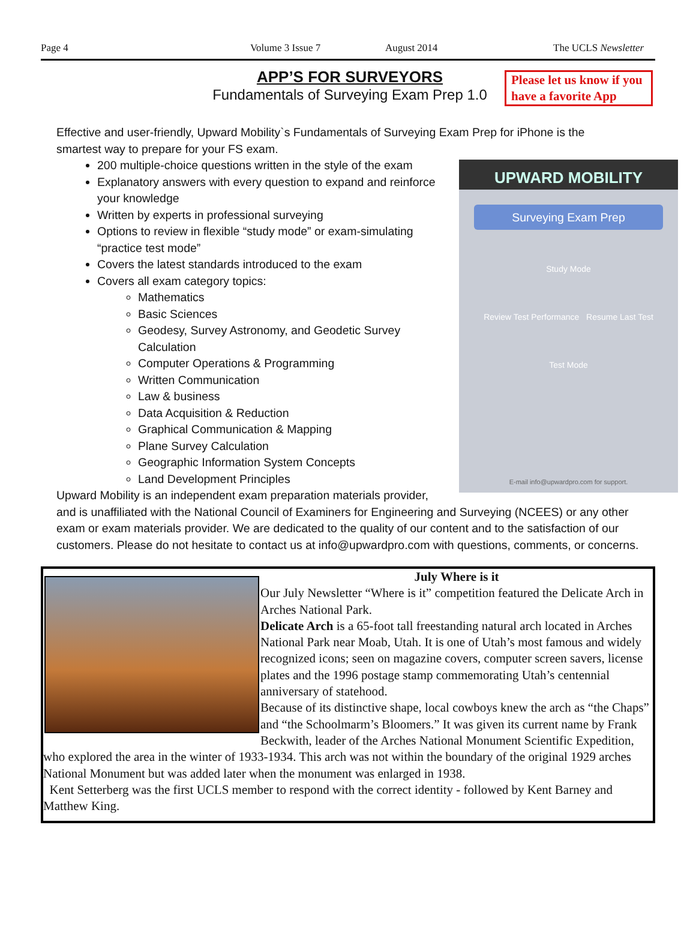Page 4 Volume 3 Issue 7 August 2014 The UCLS Newsletter
APP’S FOR SURVEYORS
Fundamentals of Surveying Exam Prep 1.0
Please let us know if you have a favorite App
Effective and user-friendly, Upward Mobility`s Fundamentals of Surveying Exam Prep for iPhone is the smartest way to prepare for your FS exam.
UPWARD MOBILITY
Surveying Exam Prep
Study Mode
Review Test Performance Resume Last Test
Test Mode
E-mail info@upwardpro.com for support.
200 multiple-choice questions written in the style of the exam
Explanatory answers with every question to expand and reinforce your knowledge
Written by experts in professional surveying
Options to review in flexible “study mode” or exam-simulating “practice test mode”
Covers the latest standards introduced to the exam
Covers all exam category topics:
Mathematics
Basic Sciences
Geodesy, Survey Astronomy, and Geodetic Survey Calculation
Computer Operations & Programming
Written Communication
Law & business
Data Acquisition & Reduction
Graphical Communication & Mapping
Plane Survey Calculation
Geographic Information System Concepts
Land Development Principles
Upward Mobility is an independent exam preparation materials provider, and is unaffiliated with the National Council of Examiners for Engineering and Surveying (NCEES) or any other exam or exam materials provider. We are dedicated to the quality of our content and to the satisfaction of our customers. Please do not hesitate to contact us at info@upwardpro.com with questions, comments, or concerns.
July Where is it
Our July Newsletter “Where is it” competition featured the Delicate Arch in Arches National Park.
Delicate Arch is a 65-foot tall freestanding natural arch located in Arches National Park near Moab, Utah. It is one of Utah’s most famous and widely recognized icons; seen on magazine covers, computer screen savers, license plates and the 1996 postage stamp commemorating Utah’s centennial anniversary of statehood.
Because of its distinctive shape, local cowboys knew the arch as “the Chaps” and “the Schoolmarm’s Bloomers.” It was given its current name by Frank Beckwith, leader of the Arches National Monument Scientific Expedition, who explored the area in the winter of 1933-1934. This arch was not within the boundary of the original 1929 arches National Monument but was added later when the monument was enlarged in 1938.
Kent Setterberg was the first UCLS member to respond with the correct identity - followed by Kent Barney and Matthew King.